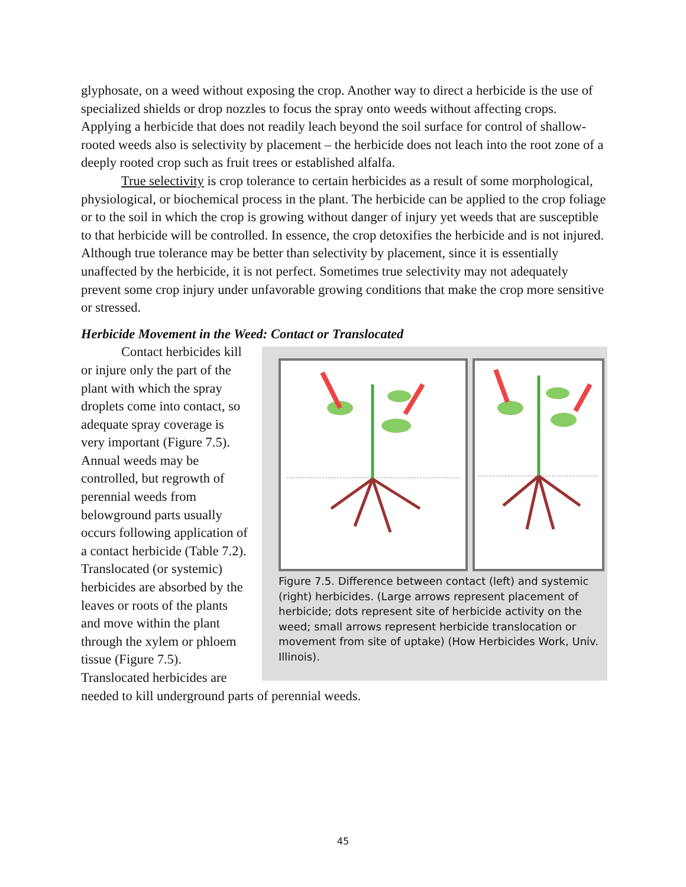glyphosate, on a weed without exposing the crop. Another way to direct a herbicide is the use of specialized shields or drop nozzles to focus the spray onto weeds without affecting crops. Applying a herbicide that does not readily leach beyond the soil surface for control of shallow-rooted weeds also is selectivity by placement – the herbicide does not leach into the root zone of a deeply rooted crop such as fruit trees or established alfalfa.
True selectivity is crop tolerance to certain herbicides as a result of some morphological, physiological, or biochemical process in the plant. The herbicide can be applied to the crop foliage or to the soil in which the crop is growing without danger of injury yet weeds that are susceptible to that herbicide will be controlled. In essence, the crop detoxifies the herbicide and is not injured. Although true tolerance may be better than selectivity by placement, since it is essentially unaffected by the herbicide, it is not perfect. Sometimes true selectivity may not adequately prevent some crop injury under unfavorable growing conditions that make the crop more sensitive or stressed.
Herbicide Movement in the Weed: Contact or Translocated
Figure 7.5. Difference between contact (left) and systemic (right) herbicides. (Large arrows represent placement of herbicide; dots represent site of herbicide activity on the weed; small arrows represent herbicide translocation or movement from site of uptake) (How Herbicides Work, Univ. Illinois).
Contact herbicides kill or injure only the part of the plant with which the spray droplets come into contact, so adequate spray coverage is very important (Figure 7.5). Annual weeds may be controlled, but regrowth of perennial weeds from belowground parts usually occurs following application of a contact herbicide (Table 7.2). Translocated (or systemic) herbicides are absorbed by the leaves or roots of the plants and move within the plant through the xylem or phloem tissue (Figure 7.5). Translocated herbicides are needed to kill underground parts of perennial weeds.
45